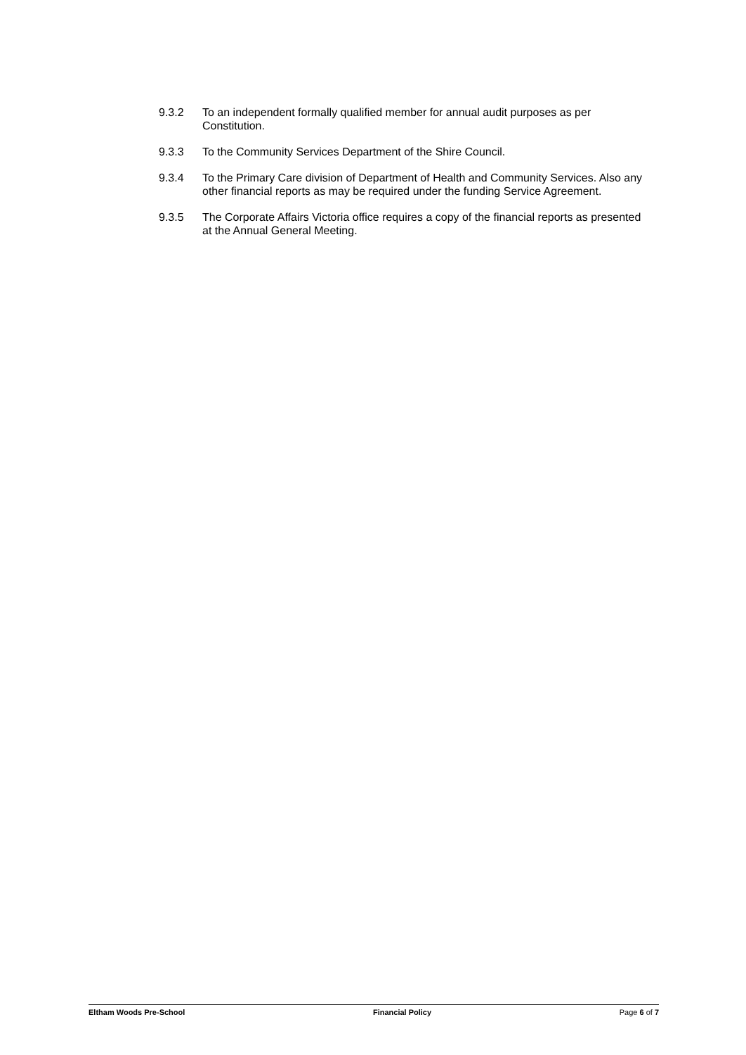9.3.2 To an independent formally qualified member for annual audit purposes as per Constitution.
9.3.3 To the Community Services Department of the Shire Council.
9.3.4 To the Primary Care division of Department of Health and Community Services. Also any other financial reports as may be required under the funding Service Agreement.
9.3.5 The Corporate Affairs Victoria office requires a copy of the financial reports as presented at the Annual General Meeting.
Eltham Woods Pre-School Financial Policy Page 6 of 7